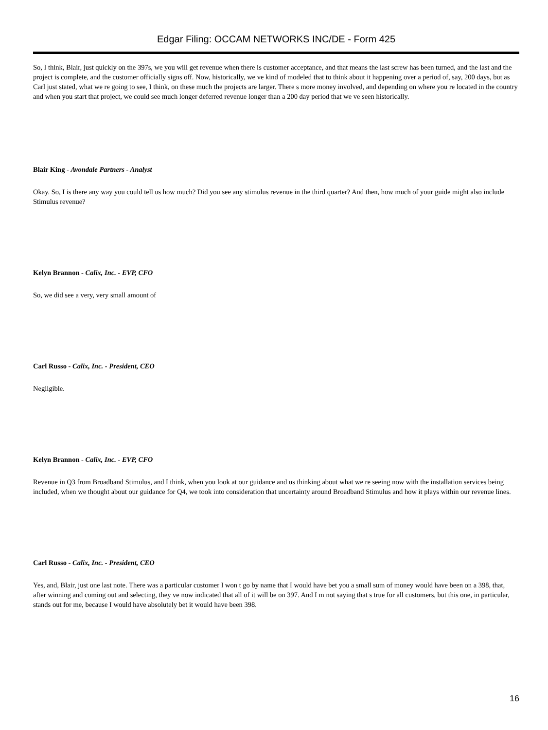Edgar Filing: OCCAM NETWORKS INC/DE - Form 425
So, I think, Blair, just quickly on the 397s, we you will get revenue when there is customer acceptance, and that means the last screw has been turned, and the last and the project is complete, and the customer officially signs off. Now, historically, we ve kind of modeled that to think about it happening over a period of, say, 200 days, but as Carl just stated, what we re going to see, I think, on these much the projects are larger. There s more money involved, and depending on where you re located in the country and when you start that project, we could see much longer deferred revenue longer than a 200 day period that we ve seen historically.
Blair King - Avondale Partners - Analyst
Okay. So, I is there any way you could tell us how much? Did you see any stimulus revenue in the third quarter? And then, how much of your guide might also include Stimulus revenue?
Kelyn Brannon - Calix, Inc. - EVP, CFO
So, we did see a very, very small amount of
Carl Russo - Calix, Inc. - President, CEO
Negligible.
Kelyn Brannon - Calix, Inc. - EVP, CFO
Revenue in Q3 from Broadband Stimulus, and I think, when you look at our guidance and us thinking about what we re seeing now with the installation services being included, when we thought about our guidance for Q4, we took into consideration that uncertainty around Broadband Stimulus and how it plays within our revenue lines.
Carl Russo - Calix, Inc. - President, CEO
Yes, and, Blair, just one last note. There was a particular customer I won t go by name that I would have bet you a small sum of money would have been on a 398, that, after winning and coming out and selecting, they ve now indicated that all of it will be on 397. And I m not saying that s true for all customers, but this one, in particular, stands out for me, because I would have absolutely bet it would have been 398.
16